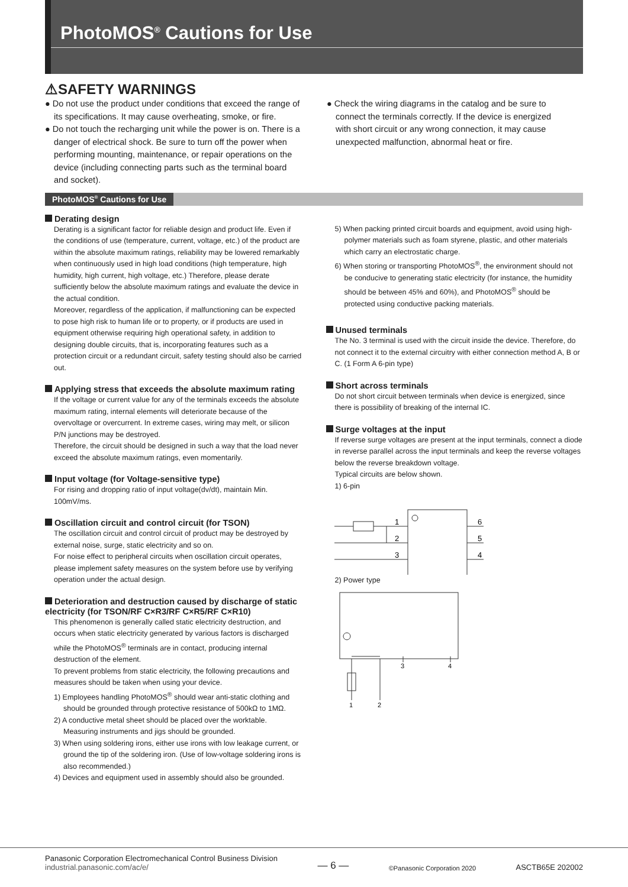PhotoMOS<sup>®</sup> Cautions for Use
⚠SAFETY WARNINGS
● Do not use the product under conditions that exceed the range of its specifications. It may cause overheating, smoke, or fire.
● Do not touch the recharging unit while the power is on. There is a danger of electrical shock. Be sure to turn off the power when performing mounting, maintenance, or repair operations on the device (including connecting parts such as the terminal board and socket).
● Check the wiring diagrams in the catalog and be sure to connect the terminals correctly. If the device is energized with short circuit or any wrong connection, it may cause unexpected malfunction, abnormal heat or fire.
PhotoMOS<sup>®</sup> Cautions for Use
Derating design
Derating is a significant factor for reliable design and product life. Even if the conditions of use (temperature, current, voltage, etc.) of the product are within the absolute maximum ratings, reliability may be lowered remarkably when continuously used in high load conditions (high temperature, high humidity, high current, high voltage, etc.) Therefore, please derate sufficiently below the absolute maximum ratings and evaluate the device in the actual condition.
Moreover, regardless of the application, if malfunctioning can be expected to pose high risk to human life or to property, or if products are used in equipment otherwise requiring high operational safety, in addition to designing double circuits, that is, incorporating features such as a protection circuit or a redundant circuit, safety testing should also be carried out.
Applying stress that exceeds the absolute maximum rating
If the voltage or current value for any of the terminals exceeds the absolute maximum rating, internal elements will deteriorate because of the overvoltage or overcurrent. In extreme cases, wiring may melt, or silicon P/N junctions may be destroyed.
Therefore, the circuit should be designed in such a way that the load never exceed the absolute maximum ratings, even momentarily.
Input voltage (for Voltage-sensitive type)
For rising and dropping ratio of input voltage(dv/dt), maintain Min. 100mV/ms.
Oscillation circuit and control circuit (for TSON)
The oscillation circuit and control circuit of product may be destroyed by external noise, surge, static electricity and so on.
For noise effect to peripheral circuits when oscillation circuit operates, please implement safety measures on the system before use by verifying operation under the actual design.
Deterioration and destruction caused by discharge of static electricity (for TSON/RF C×R3/RF C×R5/RF C×R10)
This phenomenon is generally called static electricity destruction, and occurs when static electricity generated by various factors is discharged while the PhotoMOS<sup>®</sup> terminals are in contact, producing internal destruction of the element.
To prevent problems from static electricity, the following precautions and measures should be taken when using your device.
1) Employees handling PhotoMOS<sup>®</sup> should wear anti-static clothing and should be grounded through protective resistance of 500kΩ to 1MΩ.
2) A conductive metal sheet should be placed over the worktable. Measuring instruments and jigs should be grounded.
3) When using soldering irons, either use irons with low leakage current, or ground the tip of the soldering iron. (Use of low-voltage soldering irons is also recommended.)
4) Devices and equipment used in assembly should also be grounded.
5) When packing printed circuit boards and equipment, avoid using high-polymer materials such as foam styrene, plastic, and other materials which carry an electrostatic charge.
6) When storing or transporting PhotoMOS<sup>®</sup>, the environment should not be conducive to generating static electricity (for instance, the humidity should be between 45% and 60%), and PhotoMOS<sup>®</sup> should be protected using conductive packing materials.
Unused terminals
The No. 3 terminal is used with the circuit inside the device. Therefore, do not connect it to the external circuitry with either connection method A, B or C. (1 Form A 6-pin type)
Short across terminals
Do not short circuit between terminals when device is energized, since there is possibility of breaking of the internal IC.
Surge voltages at the input
If reverse surge voltages are present at the input terminals, connect a diode in reverse parallel across the input terminals and keep the reverse voltages below the reverse breakdown voltage.
Typical circuits are below shown.
1) 6-pin
1
2
3
6
5
4
2) Power type
1
2
3
4
Panasonic Corporation Electromechanical Control Business Division
industrial.panasonic.com/ac/e/
— 6 —
©Panasonic Corporation 2020
ASCTB65E 202002